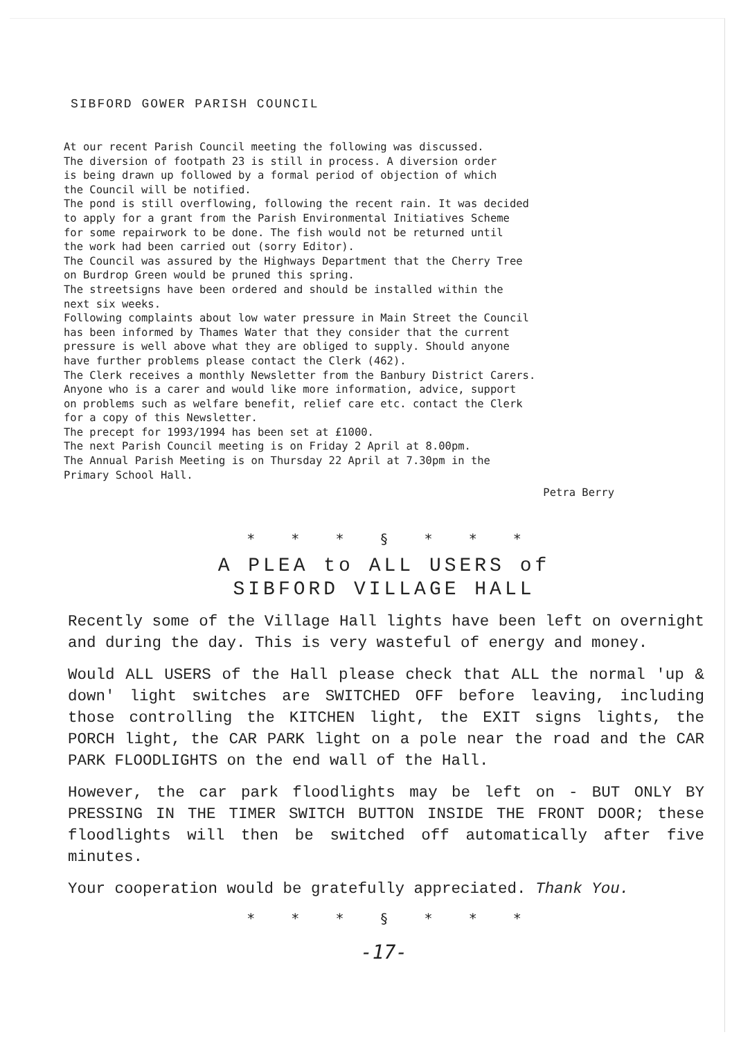SIBFORD GOWER PARISH COUNCIL
At our recent Parish Council meeting the following was discussed.
The diversion of footpath 23 is still in process. A diversion order
is being drawn up followed by a formal period of objection of which
the Council will be notified.
The pond is still overflowing, following the recent rain. It was decided
to apply for a grant from the Parish Environmental Initiatives Scheme
for some repairwork to be done. The fish would not be returned until
the work had been carried out (sorry Editor).
The Council was assured by the Highways Department that the Cherry Tree
on Burdrop Green would be pruned this spring.
The streetsigns have been ordered and should be installed within the
next six weeks.
Following complaints about low water pressure in Main Street the Council
has been informed by Thames Water that they consider that the current
pressure is well above what they are obliged to supply. Should anyone
have further problems please contact the Clerk (462).
The Clerk receives a monthly Newsletter from the Banbury District Carers.
Anyone who is a carer and would like more information, advice, support
on problems such as welfare benefit, relief care etc. contact the Clerk
for a copy of this Newsletter.
The precept for 1993/1994 has been set at £1000.
The next Parish Council meeting is on Friday 2 April at 8.00pm.
The Annual Parish Meeting is on Thursday 22 April at 7.30pm in the
Primary School Hall.
Petra Berry
* * * § * * *
A PLEA to ALL USERS of
SIBFORD VILLAGE HALL
Recently some of the Village Hall lights have been left on overnight and during the day. This is very wasteful of energy and money.
Would ALL USERS of the Hall please check that ALL the normal 'up & down' light switches are SWITCHED OFF before leaving, including those controlling the KITCHEN light, the EXIT signs lights, the PORCH light, the CAR PARK light on a pole near the road and the CAR PARK FLOODLIGHTS on the end wall of the Hall.
However, the car park floodlights may be left on - BUT ONLY BY PRESSING IN THE TIMER SWITCH BUTTON INSIDE THE FRONT DOOR; these floodlights will then be switched off automatically after five minutes.
Your cooperation would be gratefully appreciated. Thank You.
* * * § * * *
-17-